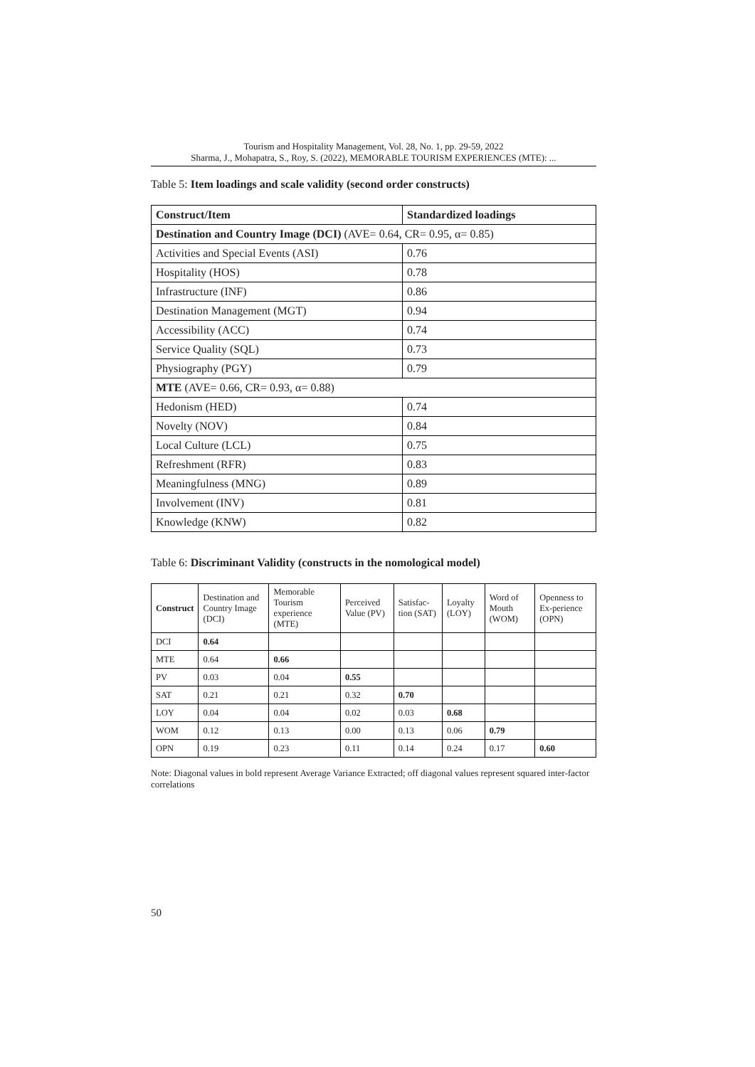Tourism and Hospitality Management, Vol. 28, No. 1, pp. 29-59, 2022
Sharma, J., Mohapatra, S., Roy, S. (2022), MEMORABLE TOURISM EXPERIENCES (MTE): ...
Table 5: Item loadings and scale validity (second order constructs)
| Construct/Item | Standardized loadings |
| --- | --- |
| Destination and Country Image (DCI) (AVE= 0.64, CR= 0.95, α= 0.85) | |
| Activities and Special Events (ASI) | 0.76 |
| Hospitality (HOS) | 0.78 |
| Infrastructure (INF) | 0.86 |
| Destination Management (MGT) | 0.94 |
| Accessibility (ACC) | 0.74 |
| Service Quality (SQL) | 0.73 |
| Physiography (PGY) | 0.79 |
| MTE (AVE= 0.66, CR= 0.93, α= 0.88) | |
| Hedonism (HED) | 0.74 |
| Novelty (NOV) | 0.84 |
| Local Culture (LCL) | 0.75 |
| Refreshment (RFR) | 0.83 |
| Meaningfulness (MNG) | 0.89 |
| Involvement (INV) | 0.81 |
| Knowledge (KNW) | 0.82 |
Table 6: Discriminant Validity (constructs in the nomological model)
| Construct | Destination and Country Image (DCI) | Memorable Tourism experience (MTE) | Perceived Value (PV) | Satisfac-tion (SAT) | Loyalty (LOY) | Word of Mouth (WOM) | Openness to Ex-perience (OPN) |
| --- | --- | --- | --- | --- | --- | --- | --- |
| DCI | 0.64 | | | | | | |
| MTE | 0.64 | 0.66 | | | | | |
| PV | 0.03 | 0.04 | 0.55 | | | | |
| SAT | 0.21 | 0.21 | 0.32 | 0.70 | | | |
| LOY | 0.04 | 0.04 | 0.02 | 0.03 | 0.68 | | |
| WOM | 0.12 | 0.13 | 0.00 | 0.13 | 0.06 | 0.79 | |
| OPN | 0.19 | 0.23 | 0.11 | 0.14 | 0.24 | 0.17 | 0.60 |
Note: Diagonal values in bold represent Average Variance Extracted; off diagonal values represent squared inter-factor correlations
50